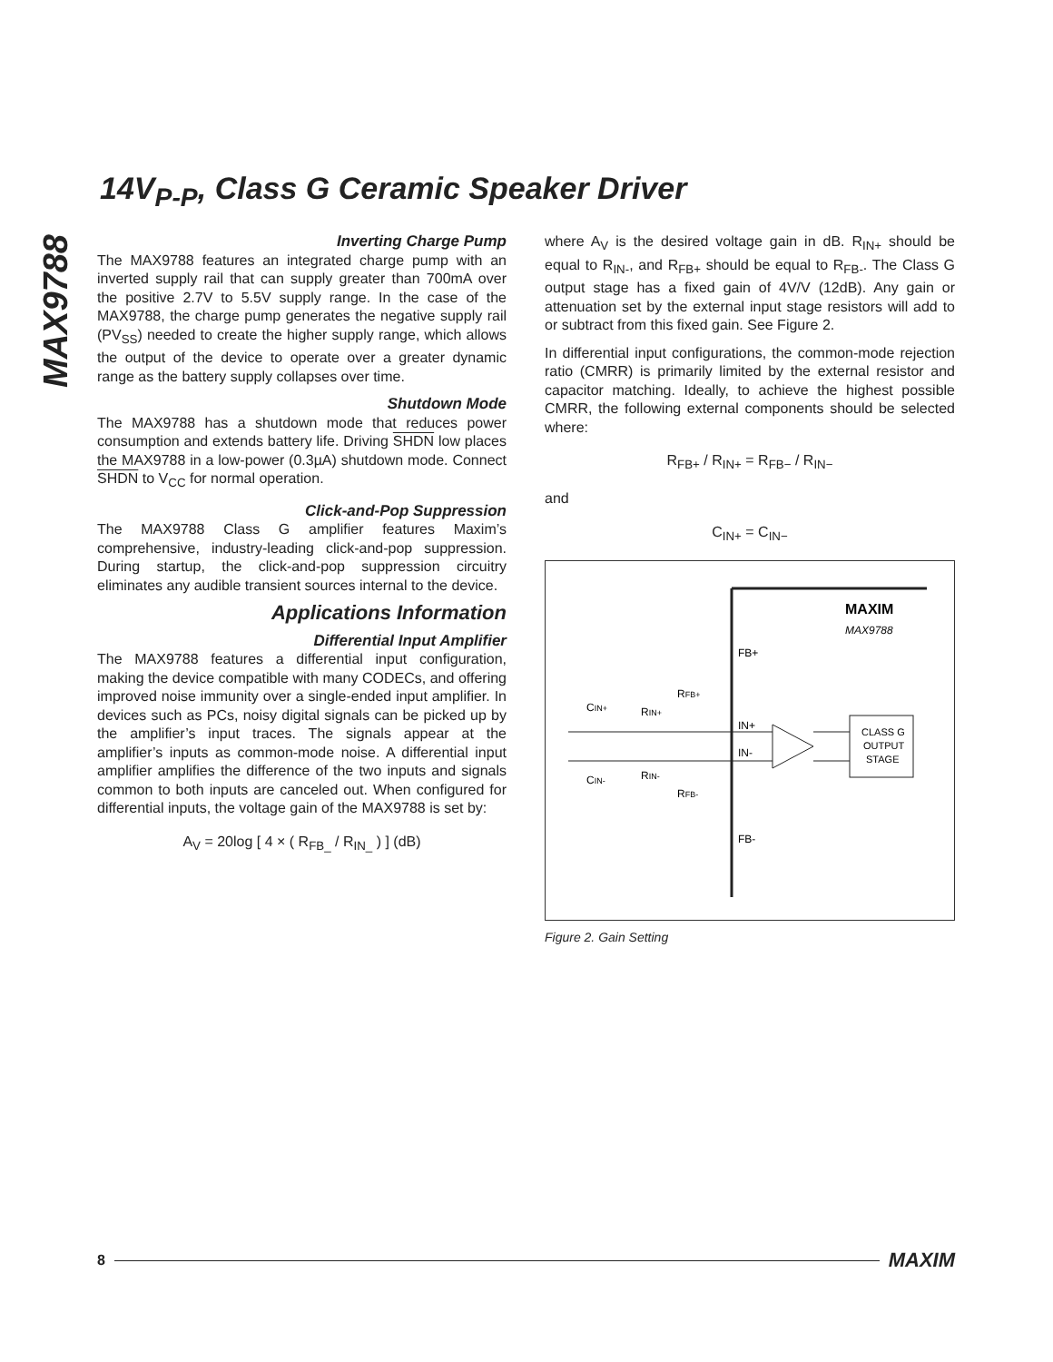MAX9788
14V<sub>P-P</sub>, Class G Ceramic Speaker Driver
Inverting Charge Pump
The MAX9788 features an integrated charge pump with an inverted supply rail that can supply greater than 700mA over the positive 2.7V to 5.5V supply range. In the case of the MAX9788, the charge pump generates the negative supply rail (PV<sub>SS</sub>) needed to create the higher supply range, which allows the output of the device to operate over a greater dynamic range as the battery supply collapses over time.
Shutdown Mode
The MAX9788 has a shutdown mode that reduces power consumption and extends battery life. Driving SHDN low places the MAX9788 in a low-power (0.3µA) shutdown mode. Connect SHDN to V<sub>CC</sub> for normal operation.
Click-and-Pop Suppression
The MAX9788 Class G amplifier features Maxim’s comprehensive, industry-leading click-and-pop suppression. During startup, the click-and-pop suppression circuitry eliminates any audible transient sources internal to the device.
Applications Information
Differential Input Amplifier
The MAX9788 features a differential input configuration, making the device compatible with many CODECs, and offering improved noise immunity over a single-ended input amplifier. In devices such as PCs, noisy digital signals can be picked up by the amplifier’s input traces. The signals appear at the amplifier’s inputs as common-mode noise. A differential input amplifier amplifies the difference of the two inputs and signals common to both inputs are canceled out. When configured for differential inputs, the voltage gain of the MAX9788 is set by:
A<sub>V</sub> = 20log [ 4 × ( R<sub>FB_</sub> / R<sub>IN_</sub> ) ] (dB)
where A<sub>V</sub> is the desired voltage gain in dB. R<sub>IN+</sub> should be equal to R<sub>IN-</sub>, and R<sub>FB+</sub> should be equal to R<sub>FB-</sub>. The Class G output stage has a fixed gain of 4V/V (12dB). Any gain or attenuation set by the external input stage resistors will add to or subtract from this fixed gain. See Figure 2.
In differential input configurations, the common-mode rejection ratio (CMRR) is primarily limited by the external resistor and capacitor matching. Ideally, to achieve the highest possible CMRR, the following external components should be selected where:
R<sub>FB+</sub> / R<sub>IN+</sub> = R<sub>FB−</sub> / R<sub>IN−</sub>
and
C<sub>IN+</sub> = C<sub>IN−</sub>
MAXIM
MAX9788
FB+
IN+
IN-
FB-
CLASS G
OUTPUT
STAGE
CIN+
RIN+
RFB+
CIN-
RIN-
RFB-
Figure 2. Gain Setting
8 MAXIM